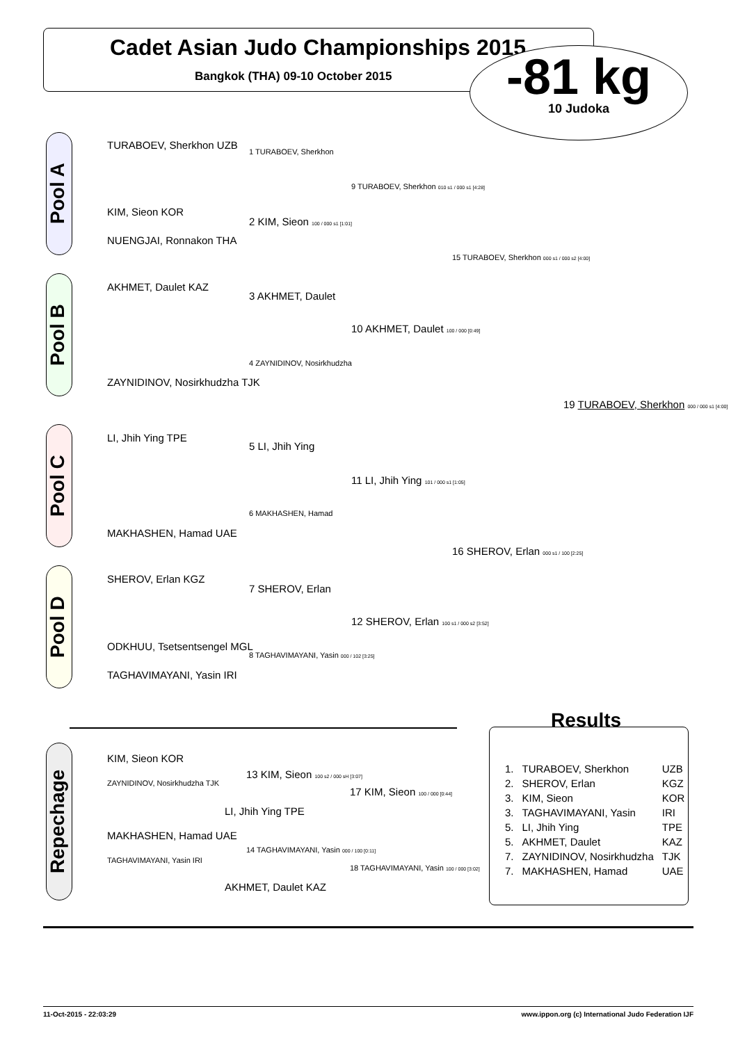Cadet Asian Judo Championships 2015
Bangkok (THA) 09-10 October 2015
-81 kg
10 Judoka
Pool A
Pool B
Pool C
Pool D
Repechage
TURABOEV, Sherkhon UZB
KIM, Sieon KOR
NUENGJAI, Ronnakon THA
AKHMET, Daulet KAZ
ZAYNIDINOV, Nosirkhudzha TJK
LI, Jhih Ying TPE
MAKHASHEN, Hamad UAE
SHEROV, Erlan KGZ
ODKHUU, Tsetsentsengel MGL
TAGHAVIMAYANI, Yasin IRI
1 TURABOEV, Sherkhon
2 KIM, Sieon 100 / 000 s1 [1:01]
3 AKHMET, Daulet
4 ZAYNIDINOV, Nosirkhudzha
5 LI, Jhih Ying
6 MAKHASHEN, Hamad
7 SHEROV, Erlan
8 TAGHAVIMAYANI, Yasin 000 / 102 [3:25]
9 TURABOEV, Sherkhon 010 s1 / 000 s1 [4:28]
10 AKHMET, Daulet 100 / 000 [0:49]
11 LI, Jhih Ying 101 / 000 s1 [1:05]
12 SHEROV, Erlan 100 s1 / 000 s2 [3:52]
15 TURABOEV, Sherkhon 000 s1 / 000 s2 [4:00]
16 SHEROV, Erlan 000 s1 / 100 [2:25]
19 TURABOEV, Sherkhon 000 / 000 s1 [4:00]
KIM, Sieon KOR
ZAYNIDINOV, Nosirkhudzha TJK
13 KIM, Sieon 100 s2 / 000 sH [3:07]
LI, Jhih Ying TPE
17 KIM, Sieon 100 / 000 [0:44]
MAKHASHEN, Hamad UAE
TAGHAVIMAYANI, Yasin IRI
14 TAGHAVIMAYANI, Yasin 000 / 100 [0:11]
AKHMET, Daulet KAZ
18 TAGHAVIMAYANI, Yasin 100 / 000 [3:02]
Results
| 1. | TURABOEV, Sherkhon | UZB |
| 2. | SHEROV, Erlan | KGZ |
| 3. | KIM, Sieon | KOR |
| 3. | TAGHAVIMAYANI, Yasin | IRI |
| 5. | LI, Jhih Ying | TPE |
| 5. | AKHMET, Daulet | KAZ |
| 7. | ZAYNIDINOV, Nosirkhudzha | TJK |
| 7. | MAKHASHEN, Hamad | UAE |
11-Oct-2015 - 22:03:29
www.ippon.org (c) International Judo Federation IJF